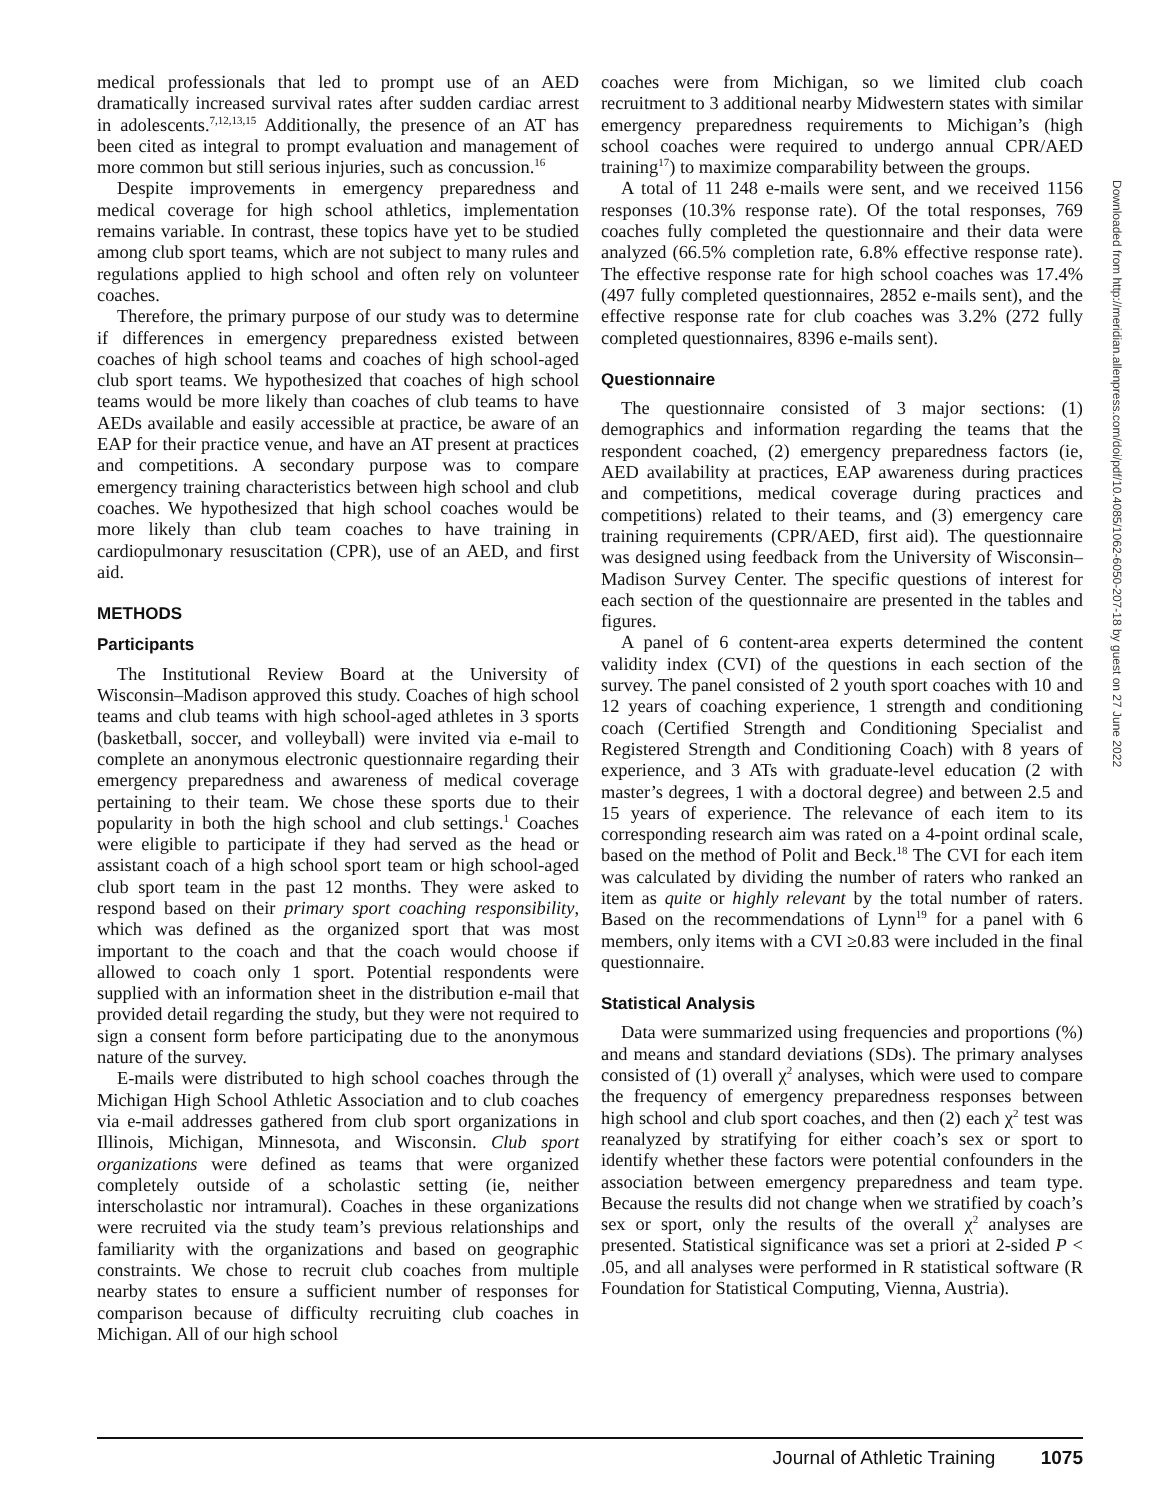medical professionals that led to prompt use of an AED dramatically increased survival rates after sudden cardiac arrest in adolescents.<sup>7,12,13,15</sup> Additionally, the presence of an AT has been cited as integral to prompt evaluation and management of more common but still serious injuries, such as concussion.<sup>16</sup>
Despite improvements in emergency preparedness and medical coverage for high school athletics, implementation remains variable. In contrast, these topics have yet to be studied among club sport teams, which are not subject to many rules and regulations applied to high school and often rely on volunteer coaches.
Therefore, the primary purpose of our study was to determine if differences in emergency preparedness existed between coaches of high school teams and coaches of high school-aged club sport teams. We hypothesized that coaches of high school teams would be more likely than coaches of club teams to have AEDs available and easily accessible at practice, be aware of an EAP for their practice venue, and have an AT present at practices and competitions. A secondary purpose was to compare emergency training characteristics between high school and club coaches. We hypothesized that high school coaches would be more likely than club team coaches to have training in cardiopulmonary resuscitation (CPR), use of an AED, and first aid.
METHODS
Participants
The Institutional Review Board at the University of Wisconsin–Madison approved this study. Coaches of high school teams and club teams with high school-aged athletes in 3 sports (basketball, soccer, and volleyball) were invited via e-mail to complete an anonymous electronic questionnaire regarding their emergency preparedness and awareness of medical coverage pertaining to their team. We chose these sports due to their popularity in both the high school and club settings.<sup>1</sup> Coaches were eligible to participate if they had served as the head or assistant coach of a high school sport team or high school-aged club sport team in the past 12 months. They were asked to respond based on their primary sport coaching responsibility, which was defined as the organized sport that was most important to the coach and that the coach would choose if allowed to coach only 1 sport. Potential respondents were supplied with an information sheet in the distribution e-mail that provided detail regarding the study, but they were not required to sign a consent form before participating due to the anonymous nature of the survey.
E-mails were distributed to high school coaches through the Michigan High School Athletic Association and to club coaches via e-mail addresses gathered from club sport organizations in Illinois, Michigan, Minnesota, and Wisconsin. Club sport organizations were defined as teams that were organized completely outside of a scholastic setting (ie, neither interscholastic nor intramural). Coaches in these organizations were recruited via the study team’s previous relationships and familiarity with the organizations and based on geographic constraints. We chose to recruit club coaches from multiple nearby states to ensure a sufficient number of responses for comparison because of difficulty recruiting club coaches in Michigan. All of our high school
coaches were from Michigan, so we limited club coach recruitment to 3 additional nearby Midwestern states with similar emergency preparedness requirements to Michigan’s (high school coaches were required to undergo annual CPR/AED training<sup>17</sup>) to maximize comparability between the groups.
A total of 11 248 e-mails were sent, and we received 1156 responses (10.3% response rate). Of the total responses, 769 coaches fully completed the questionnaire and their data were analyzed (66.5% completion rate, 6.8% effective response rate). The effective response rate for high school coaches was 17.4% (497 fully completed questionnaires, 2852 e-mails sent), and the effective response rate for club coaches was 3.2% (272 fully completed questionnaires, 8396 e-mails sent).
Questionnaire
The questionnaire consisted of 3 major sections: (1) demographics and information regarding the teams that the respondent coached, (2) emergency preparedness factors (ie, AED availability at practices, EAP awareness during practices and competitions, medical coverage during practices and competitions) related to their teams, and (3) emergency care training requirements (CPR/AED, first aid). The questionnaire was designed using feedback from the University of Wisconsin–Madison Survey Center. The specific questions of interest for each section of the questionnaire are presented in the tables and figures.
A panel of 6 content-area experts determined the content validity index (CVI) of the questions in each section of the survey. The panel consisted of 2 youth sport coaches with 10 and 12 years of coaching experience, 1 strength and conditioning coach (Certified Strength and Conditioning Specialist and Registered Strength and Conditioning Coach) with 8 years of experience, and 3 ATs with graduate-level education (2 with master’s degrees, 1 with a doctoral degree) and between 2.5 and 15 years of experience. The relevance of each item to its corresponding research aim was rated on a 4-point ordinal scale, based on the method of Polit and Beck.<sup>18</sup> The CVI for each item was calculated by dividing the number of raters who ranked an item as quite or highly relevant by the total number of raters. Based on the recommendations of Lynn<sup>19</sup> for a panel with 6 members, only items with a CVI ≥0.83 were included in the final questionnaire.
Statistical Analysis
Data were summarized using frequencies and proportions (%) and means and standard deviations (SDs). The primary analyses consisted of (1) overall χ<sup>2</sup> analyses, which were used to compare the frequency of emergency preparedness responses between high school and club sport coaches, and then (2) each χ<sup>2</sup> test was reanalyzed by stratifying for either coach’s sex or sport to identify whether these factors were potential confounders in the association between emergency preparedness and team type. Because the results did not change when we stratified by coach’s sex or sport, only the results of the overall χ<sup>2</sup> analyses are presented. Statistical significance was set a priori at 2-sided P < .05, and all analyses were performed in R statistical software (R Foundation for Statistical Computing, Vienna, Austria).
Downloaded from http://meridian.allenpress.com/doi/pdf/10.4085/1062-6050-207-18 by guest on 27 June 2022
Journal of Athletic Training 1075